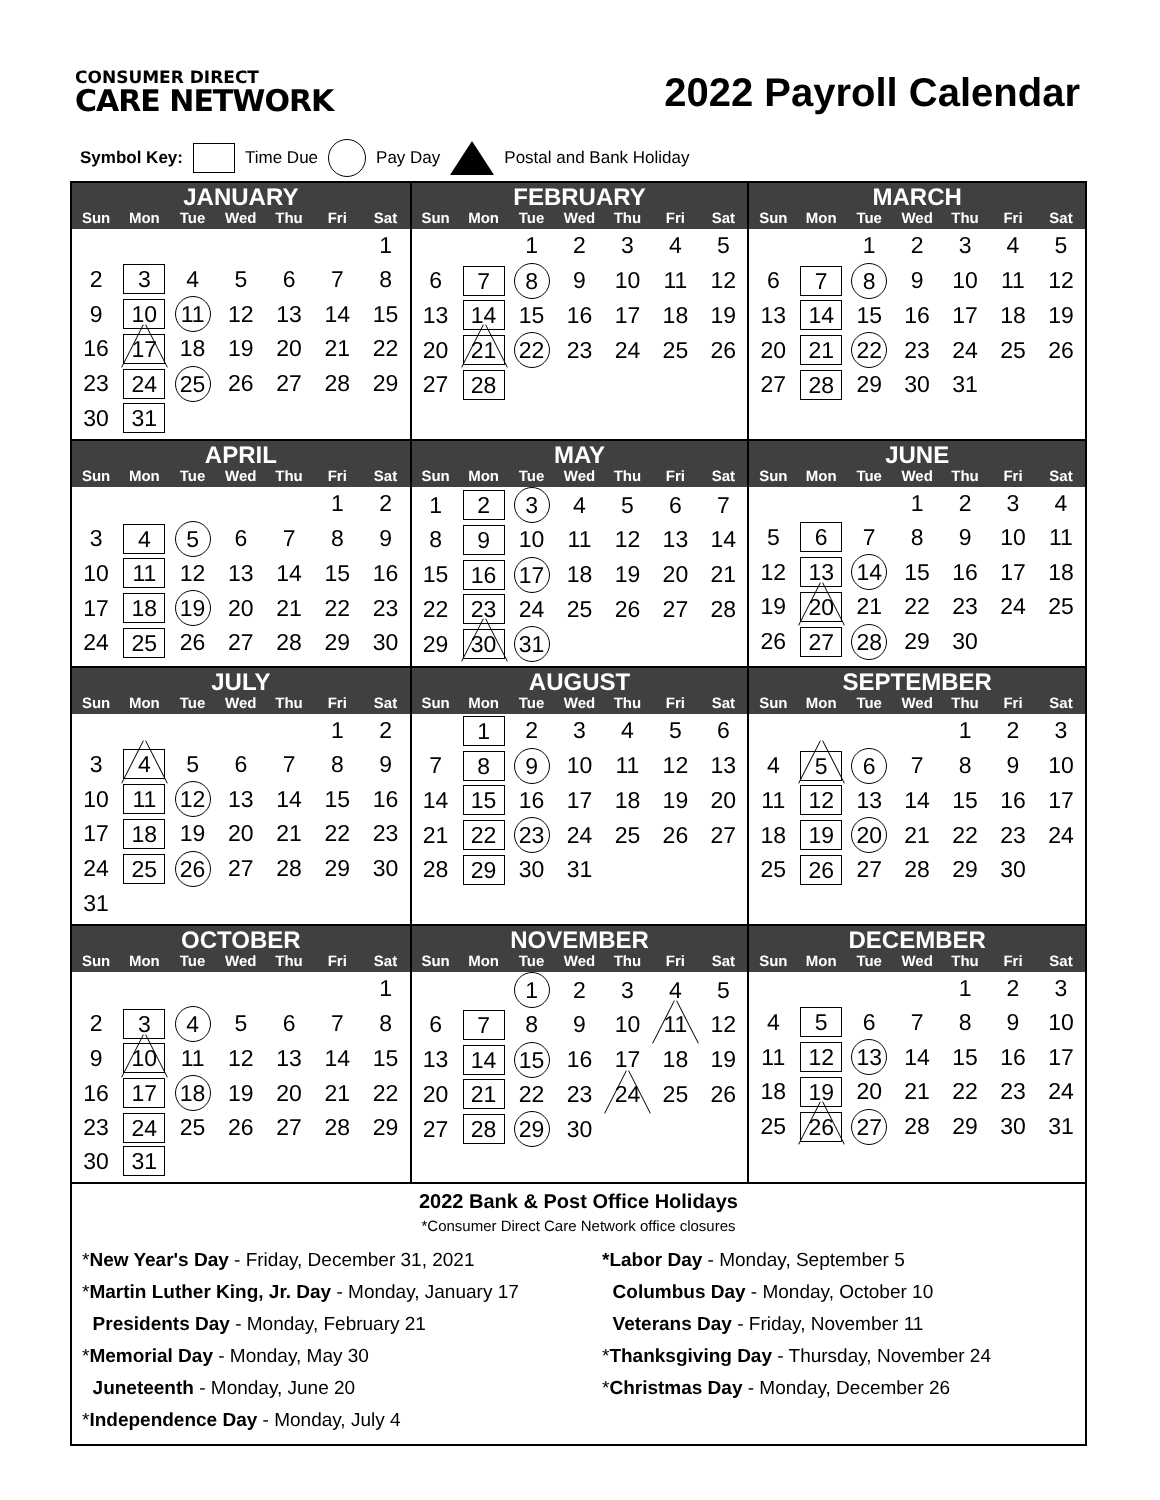CONSUMER DIRECT
CARE NETWORK
2022 Payroll Calendar
Symbol Key: Time Due Pay Day Postal and Bank Holiday
| JANUARY | | | | | | |
| --- | --- | --- | --- | --- | --- | --- |
| Sun | Mon | Tue | Wed | Thu | Fri | Sat |
| | | | | | | 1 |
| 2 | 3 | 4 | 5 | 6 | 7 | 8 |
| 9 | 10 | 11 | 12 | 13 | 14 | 15 |
| 16 | 17 | 18 | 19 | 20 | 21 | 22 |
| 23 | 24 | 25 | 26 | 27 | 28 | 29 |
| 30 | 31 | | | | | |
| FEBRUARY | | | | | | |
| --- | --- | --- | --- | --- | --- | --- |
| Sun | Mon | Tue | Wed | Thu | Fri | Sat |
| | | 1 | 2 | 3 | 4 | 5 |
| 6 | 7 | 8 | 9 | 10 | 11 | 12 |
| 13 | 14 | 15 | 16 | 17 | 18 | 19 |
| 20 | 21 | 22 | 23 | 24 | 25 | 26 |
| 27 | 28 | | | | | |
| MARCH | | | | | | |
| --- | --- | --- | --- | --- | --- | --- |
| Sun | Mon | Tue | Wed | Thu | Fri | Sat |
| | | 1 | 2 | 3 | 4 | 5 |
| 6 | 7 | 8 | 9 | 10 | 11 | 12 |
| 13 | 14 | 15 | 16 | 17 | 18 | 19 |
| 20 | 21 | 22 | 23 | 24 | 25 | 26 |
| 27 | 28 | 29 | 30 | 31 | | |
| APRIL | | | | | | |
| --- | --- | --- | --- | --- | --- | --- |
| Sun | Mon | Tue | Wed | Thu | Fri | Sat |
| | | | | | 1 | 2 |
| 3 | 4 | 5 | 6 | 7 | 8 | 9 |
| 10 | 11 | 12 | 13 | 14 | 15 | 16 |
| 17 | 18 | 19 | 20 | 21 | 22 | 23 |
| 24 | 25 | 26 | 27 | 28 | 29 | 30 |
| MAY | | | | | | |
| --- | --- | --- | --- | --- | --- | --- |
| Sun | Mon | Tue | Wed | Thu | Fri | Sat |
| 1 | 2 | 3 | 4 | 5 | 6 | 7 |
| 8 | 9 | 10 | 11 | 12 | 13 | 14 |
| 15 | 16 | 17 | 18 | 19 | 20 | 21 |
| 22 | 23 | 24 | 25 | 26 | 27 | 28 |
| 29 | 30 | 31 | | | | |
| JUNE | | | | | | |
| --- | --- | --- | --- | --- | --- | --- |
| Sun | Mon | Tue | Wed | Thu | Fri | Sat |
| | | | 1 | 2 | 3 | 4 |
| 5 | 6 | 7 | 8 | 9 | 10 | 11 |
| 12 | 13 | 14 | 15 | 16 | 17 | 18 |
| 19 | 20 | 21 | 22 | 23 | 24 | 25 |
| 26 | 27 | 28 | 29 | 30 | | |
| JULY | | | | | | |
| --- | --- | --- | --- | --- | --- | --- |
| Sun | Mon | Tue | Wed | Thu | Fri | Sat |
| | | | | | 1 | 2 |
| 3 | 4 | 5 | 6 | 7 | 8 | 9 |
| 10 | 11 | 12 | 13 | 14 | 15 | 16 |
| 17 | 18 | 19 | 20 | 21 | 22 | 23 |
| 24 | 25 | 26 | 27 | 28 | 29 | 30 |
| 31 | | | | | | |
| AUGUST | | | | | | |
| --- | --- | --- | --- | --- | --- | --- |
| Sun | Mon | Tue | Wed | Thu | Fri | Sat |
| | 1 | 2 | 3 | 4 | 5 | 6 |
| 7 | 8 | 9 | 10 | 11 | 12 | 13 |
| 14 | 15 | 16 | 17 | 18 | 19 | 20 |
| 21 | 22 | 23 | 24 | 25 | 26 | 27 |
| 28 | 29 | 30 | 31 | | | |
| SEPTEMBER | | | | | | |
| --- | --- | --- | --- | --- | --- | --- |
| Sun | Mon | Tue | Wed | Thu | Fri | Sat |
| | | | | 1 | 2 | 3 |
| 4 | 5 | 6 | 7 | 8 | 9 | 10 |
| 11 | 12 | 13 | 14 | 15 | 16 | 17 |
| 18 | 19 | 20 | 21 | 22 | 23 | 24 |
| 25 | 26 | 27 | 28 | 29 | 30 | |
| OCTOBER | | | | | | |
| --- | --- | --- | --- | --- | --- | --- |
| Sun | Mon | Tue | Wed | Thu | Fri | Sat |
| | | | | | | 1 |
| 2 | 3 | 4 | 5 | 6 | 7 | 8 |
| 9 | 10 | 11 | 12 | 13 | 14 | 15 |
| 16 | 17 | 18 | 19 | 20 | 21 | 22 |
| 23 | 24 | 25 | 26 | 27 | 28 | 29 |
| 30 | 31 | | | | | |
| NOVEMBER | | | | | | |
| --- | --- | --- | --- | --- | --- | --- |
| Sun | Mon | Tue | Wed | Thu | Fri | Sat |
| | | 1 | 2 | 3 | 4 | 5 |
| 6 | 7 | 8 | 9 | 10 | 11 | 12 |
| 13 | 14 | 15 | 16 | 17 | 18 | 19 |
| 20 | 21 | 22 | 23 | 24 | 25 | 26 |
| 27 | 28 | 29 | 30 | | | |
| DECEMBER | | | | | | |
| --- | --- | --- | --- | --- | --- | --- |
| Sun | Mon | Tue | Wed | Thu | Fri | Sat |
| | | | | 1 | 2 | 3 |
| 4 | 5 | 6 | 7 | 8 | 9 | 10 |
| 11 | 12 | 13 | 14 | 15 | 16 | 17 |
| 18 | 19 | 20 | 21 | 22 | 23 | 24 |
| 25 | 26 | 27 | 28 | 29 | 30 | 31 |
2022 Bank & Post Office Holidays
*Consumer Direct Care Network office closures
*New Year's Day - Friday, December 31, 2021
*Martin Luther King, Jr. Day - Monday, January 17
Presidents Day - Monday, February 21
*Memorial Day - Monday, May 30
Juneteenth - Monday, June 20
*Independence Day - Monday, July 4
*Labor Day - Monday, September 5
Columbus Day - Monday, October 10
Veterans Day - Friday, November 11
*Thanksgiving Day - Thursday, November 24
*Christmas Day - Monday, December 26